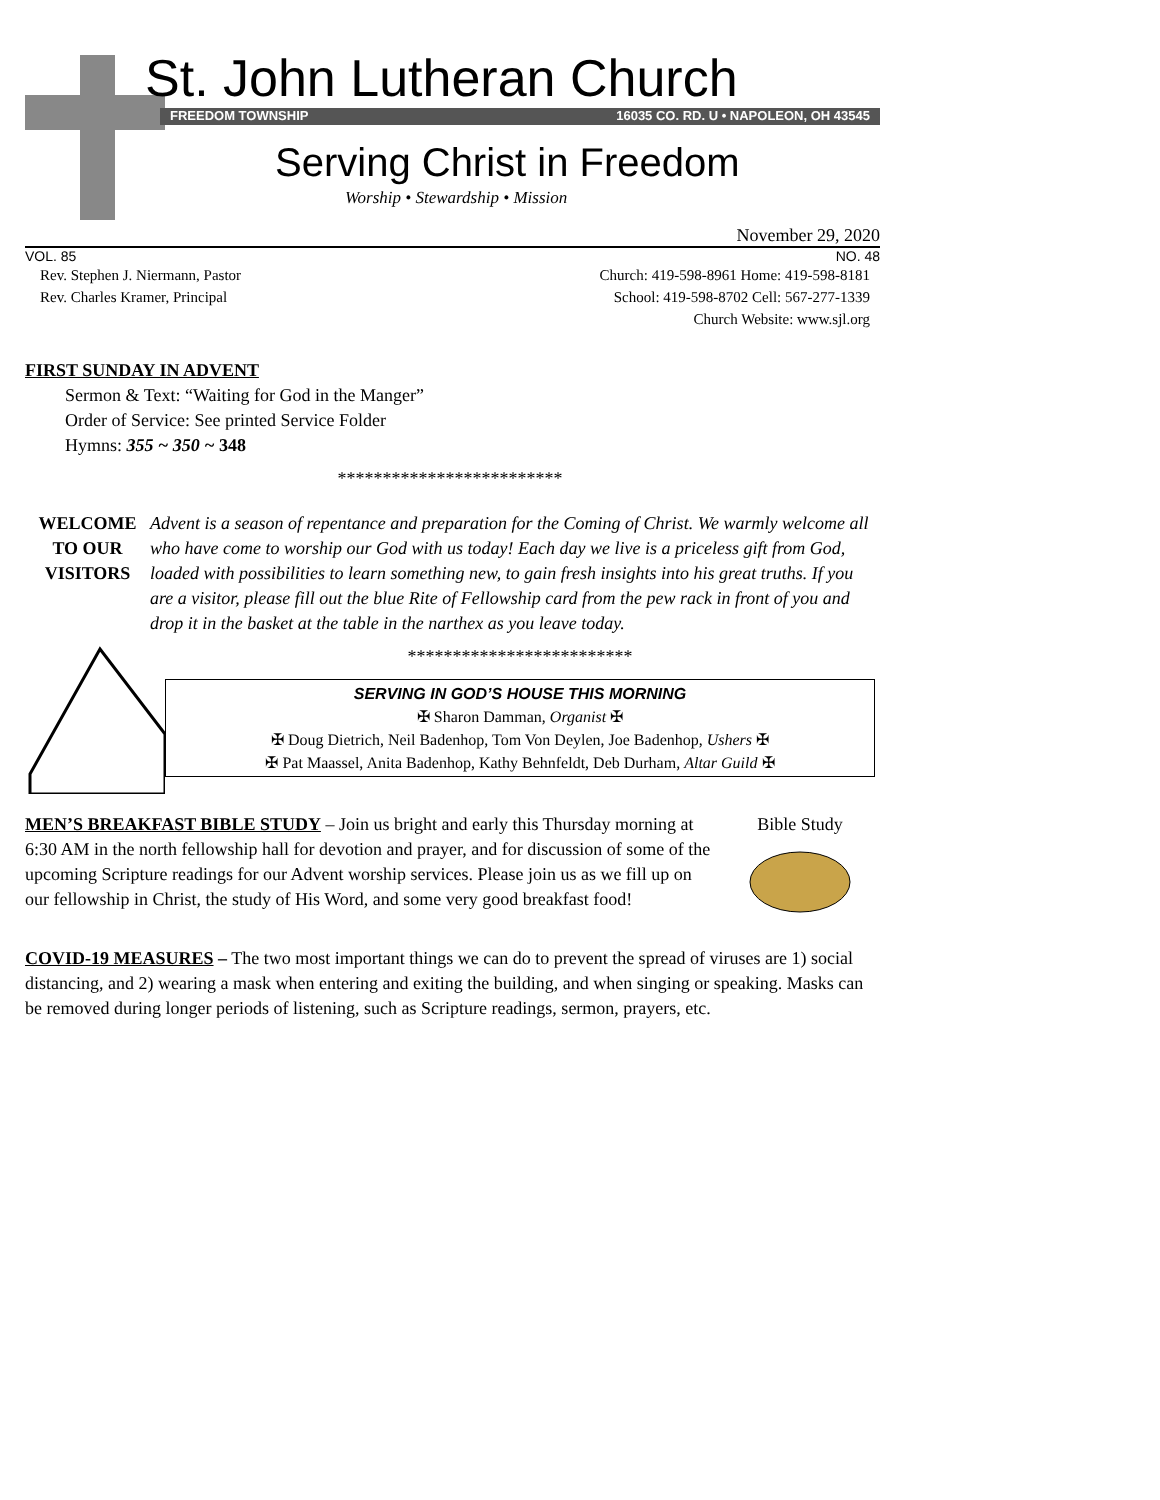St. John Lutheran Church
FREEDOM TOWNSHIP 16035 CO. RD. U • NAPOLEON, OH 43545
Serving Christ in Freedom
Worship • Stewardship • Mission
November 29, 2020
VOL. 85 NO. 48
Rev. Stephen J. Niermann, Pastor
Rev. Charles Kramer, Principal
Church: 419-598-8961 Home: 419-598-8181
School: 419-598-8702 Cell: 567-277-1339
Church Website: www.sjl.org
FIRST SUNDAY IN ADVENT
Sermon & Text: “Waiting for God in the Manger”
Order of Service: See printed Service Folder
Hymns: 355 ~ 350 ~ 348
*************************
WELCOME
TO OUR
VISITORS
Advent is a season of repentance and preparation for the Coming of Christ. We warmly welcome all who have come to worship our God with us today! Each day we live is a priceless gift from God, loaded with possibilities to learn something new, to gain fresh insights into his great truths. If you are a visitor, please fill out the blue Rite of Fellowship card from the pew rack in front of you and drop it in the basket at the table in the narthex as you leave today.
*************************
SERVING IN GOD’S HOUSE THIS MORNING
✠ Sharon Damman, Organist ✠
✠ Doug Dietrich, Neil Badenhop, Tom Von Deylen, Joe Badenhop, Ushers ✠
✠ Pat Maassel, Anita Badenhop, Kathy Behnfeldt, Deb Durham, Altar Guild ✠
MEN’S BREAKFAST BIBLE STUDY – Join us bright and early this Thursday morning at 6:30 AM in the north fellowship hall for devotion and prayer, and for discussion of some of the upcoming Scripture readings for our Advent worship services. Please join us as we fill up on our fellowship in Christ, the study of His Word, and some very good breakfast food!
Bible Study
COVID-19 MEASURES – The two most important things we can do to prevent the spread of viruses are 1) social distancing, and 2) wearing a mask when entering and exiting the building, and when singing or speaking. Masks can be removed during longer periods of listening, such as Scripture readings, sermon, prayers, etc.